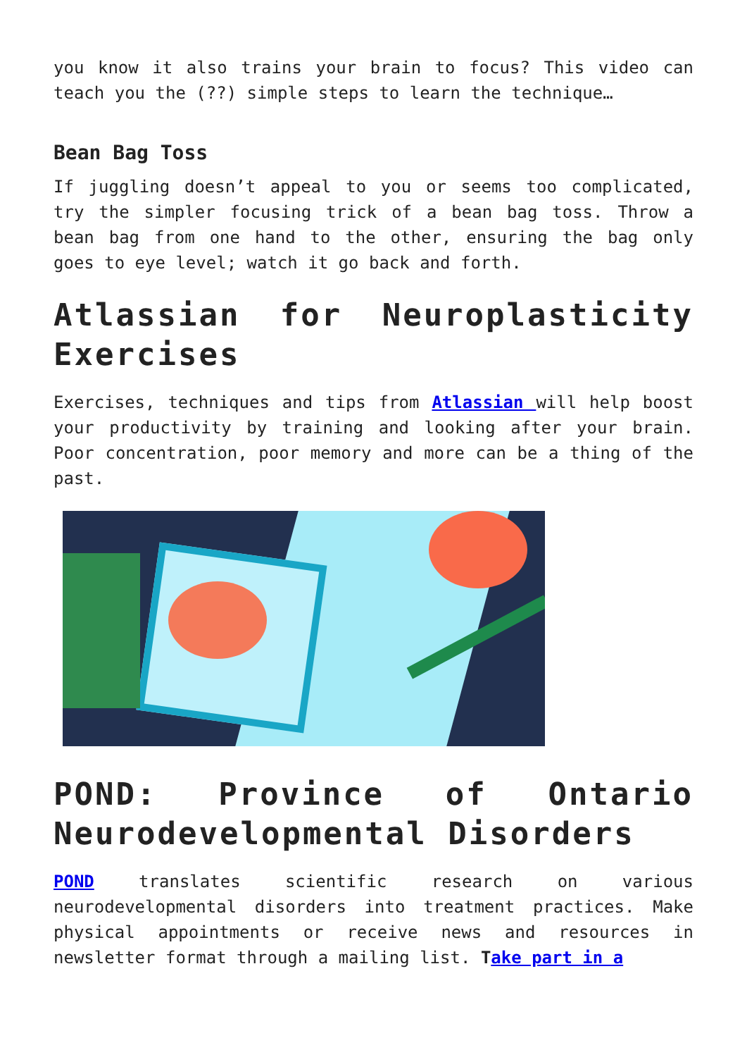you know it also trains your brain to focus? This video can teach you the (??) simple steps to learn the technique…
Bean Bag Toss
If juggling doesn’t appeal to you or seems too complicated, try the simpler focusing trick of a bean bag toss. Throw a bean bag from one hand to the other, ensuring the bag only goes to eye level; watch it go back and forth.
Atlassian for Neuroplasticity Exercises
Exercises, techniques and tips from Atlassian will help boost your productivity by training and looking after your brain. Poor concentration, poor memory and more can be a thing of the past.
POND: Province of Ontario Neurodevelopmental Disorders
POND translates scientific research on various neurodevelopmental disorders into treatment practices. Make physical appointments or receive news and resources in newsletter format through a mailing list. Take part in a